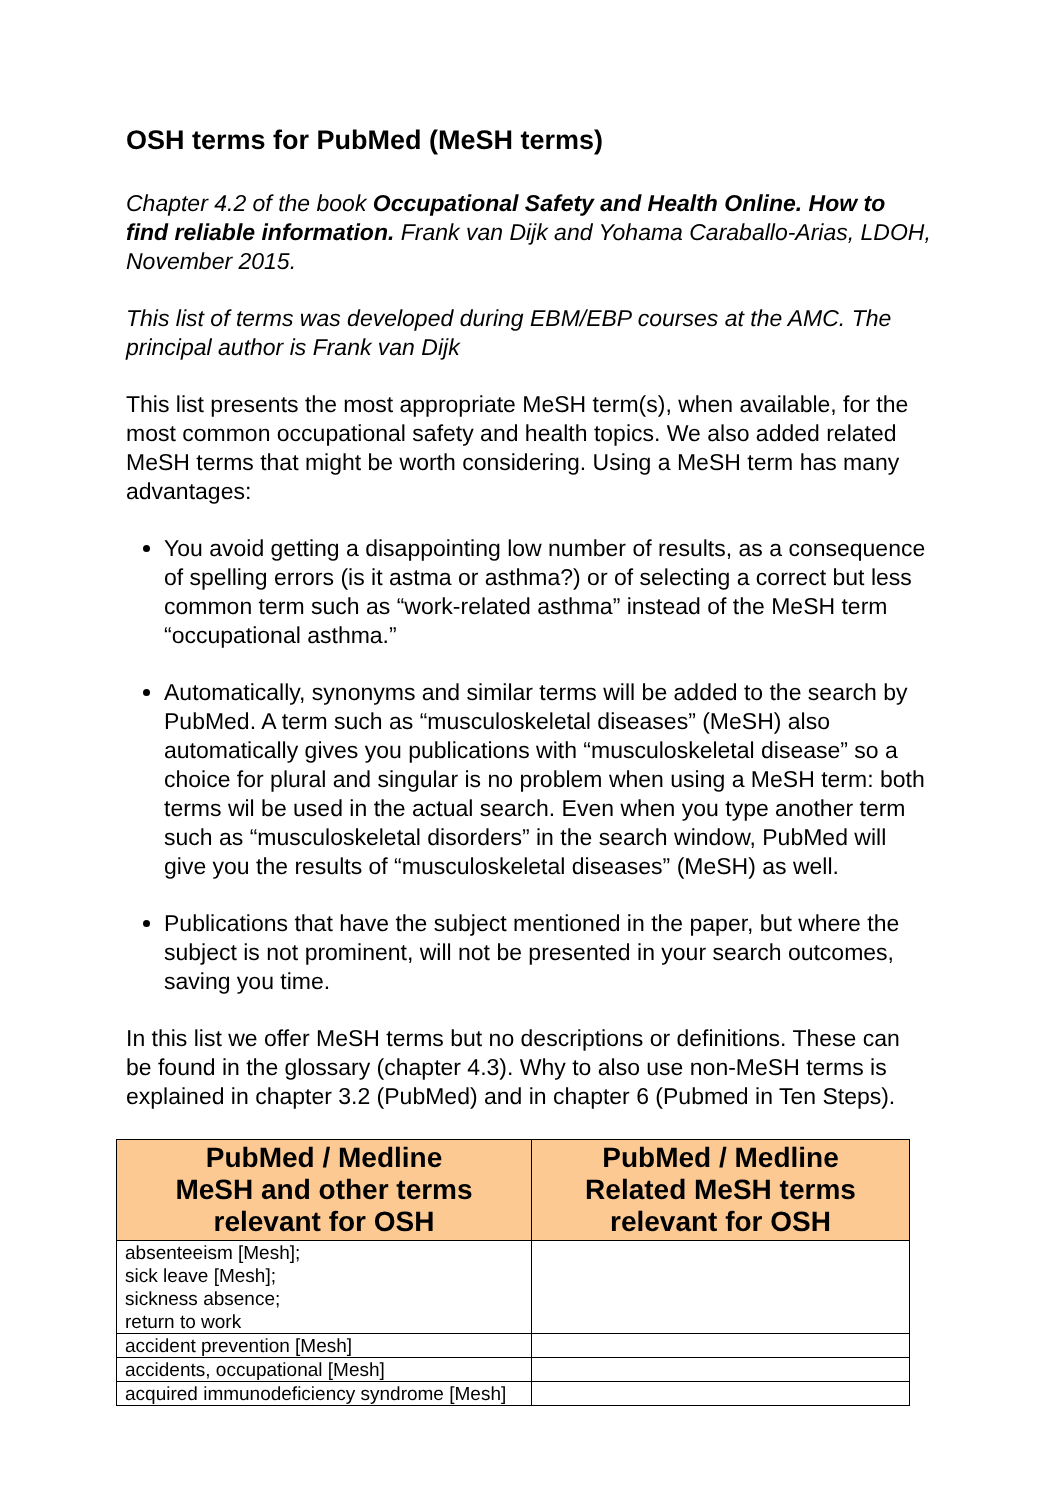OSH terms for PubMed (MeSH terms)
Chapter 4.2 of the book Occupational Safety and Health Online. How to find reliable information. Frank van Dijk and Yohama Caraballo-Arias, LDOH, November 2015.
This list of terms was developed during EBM/EBP courses at the AMC. The principal author is Frank van Dijk
This list presents the most appropriate MeSH term(s), when available, for the most common occupational safety and health topics. We also added related MeSH terms that might be worth considering. Using a MeSH term has many advantages:
You avoid getting a disappointing low number of results, as a consequence of spelling errors (is it astma or asthma?) or of selecting a correct but less common term such as “work-related asthma” instead of the MeSH term “occupational asthma.”
Automatically, synonyms and similar terms will be added to the search by PubMed. A term such as “musculoskeletal diseases” (MeSH) also automatically gives you publications with “musculoskeletal disease” so a choice for plural and singular is no problem when using a MeSH term: both terms wil be used in the actual search. Even when you type another term such as “musculoskeletal disorders” in the search window, PubMed will give you the results of “musculoskeletal diseases” (MeSH) as well.
Publications that have the subject mentioned in the paper, but where the subject is not prominent, will not be presented in your search outcomes, saving you time.
In this list we offer MeSH terms but no descriptions or definitions. These can be found in the glossary (chapter 4.3). Why to also use non-MeSH terms is explained in chapter 3.2 (PubMed) and in chapter 6 (Pubmed in Ten Steps).
| PubMed / Medline MeSH and other terms relevant for OSH | PubMed / Medline Related MeSH terms relevant for OSH |
| --- | --- |
| absenteeism [Mesh]; sick leave [Mesh]; sickness absence; return to work | |
| accident prevention [Mesh] | |
| accidents, occupational [Mesh] | |
| acquired immunodeficiency syndrome [Mesh] | |